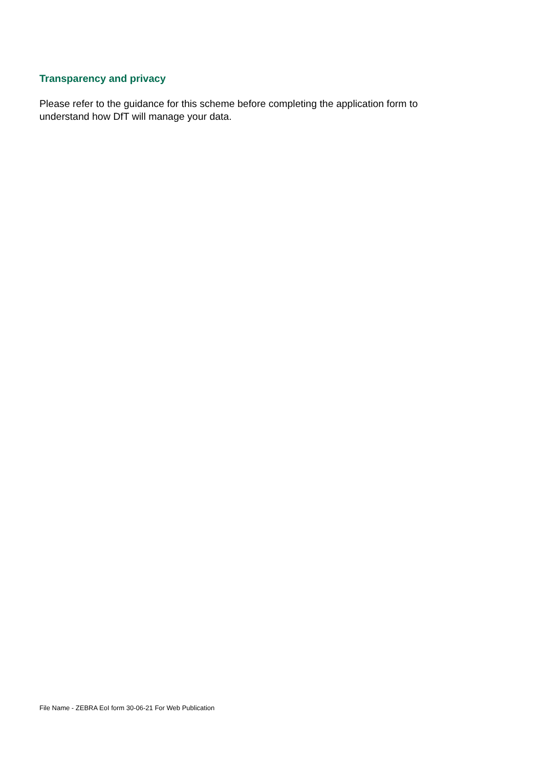Transparency and privacy
Please refer to the guidance for this scheme before completing the application form to understand how DfT will manage your data.
File Name - ZEBRA EoI form 30-06-21 For Web Publication